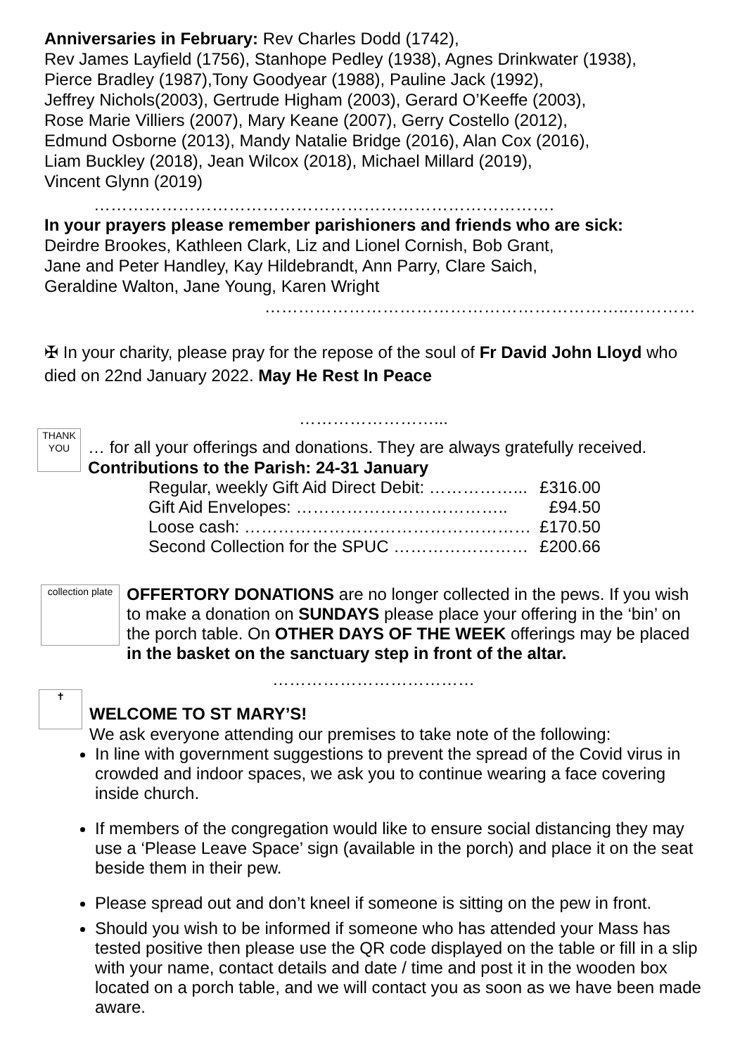Anniversaries in February: Rev Charles Dodd (1742),
Rev James Layfield (1756), Stanhope Pedley (1938), Agnes Drinkwater (1938),
Pierce Bradley (1987),Tony Goodyear (1988), Pauline Jack (1992),
Jeffrey Nichols(2003), Gertrude Higham (2003), Gerard O’Keeffe (2003),
Rose Marie Villiers (2007), Mary Keane (2007), Gerry Costello (2012),
Edmund Osborne (2013), Mandy Natalie Bridge (2016), Alan Cox (2016),
Liam Buckley (2018), Jean Wilcox (2018), Michael Millard (2019),
Vincent Glynn (2019)
……………………………………………………………………….
In your prayers please remember parishioners and friends who are sick:
Deirdre Brookes, Kathleen Clark, Liz and Lionel Cornish, Bob Grant,
Jane and Peter Handley, Kay Hildebrandt, Ann Parry, Clare Saich,
Geraldine Walton, Jane Young, Karen Wright
………………………………………………………..…………
✠ In your charity, please pray for the repose of the soul of Fr David John Lloyd who died on 22nd January 2022. May He Rest In Peace
……………………...
THANK YOU
… for all your offerings and donations. They are always gratefully received.
Contributions to the Parish: 24-31 January
| Regular, weekly Gift Aid Direct Debit: ……………... | £316.00 |
| Gift Aid Envelopes: ……………………………….. | £94.50 |
| Loose cash: …………………………………………… | £170.50 |
| Second Collection for the SPUC …………………… | £200.66 |
collection plate
OFFERTORY DONATIONS are no longer collected in the pews. If you wish to make a donation on SUNDAYS please place your offering in the ‘bin’ on the porch table. On OTHER DAYS OF THE WEEK offerings may be placed in the basket on the sanctuary step in front of the altar.
………………………………
✝
WELCOME TO ST MARY’S!
We ask everyone attending our premises to take note of the following:
In line with government suggestions to prevent the spread of the Covid virus in crowded and indoor spaces, we ask you to continue wearing a face covering inside church.
If members of the congregation would like to ensure social distancing they may use a ‘Please Leave Space’ sign (available in the porch) and place it on the seat beside them in their pew.
Please spread out and don’t kneel if someone is sitting on the pew in front.
Should you wish to be informed if someone who has attended your Mass has tested positive then please use the QR code displayed on the table or fill in a slip with your name, contact details and date / time and post it in the wooden box located on a porch table, and we will contact you as soon as we have been made aware.